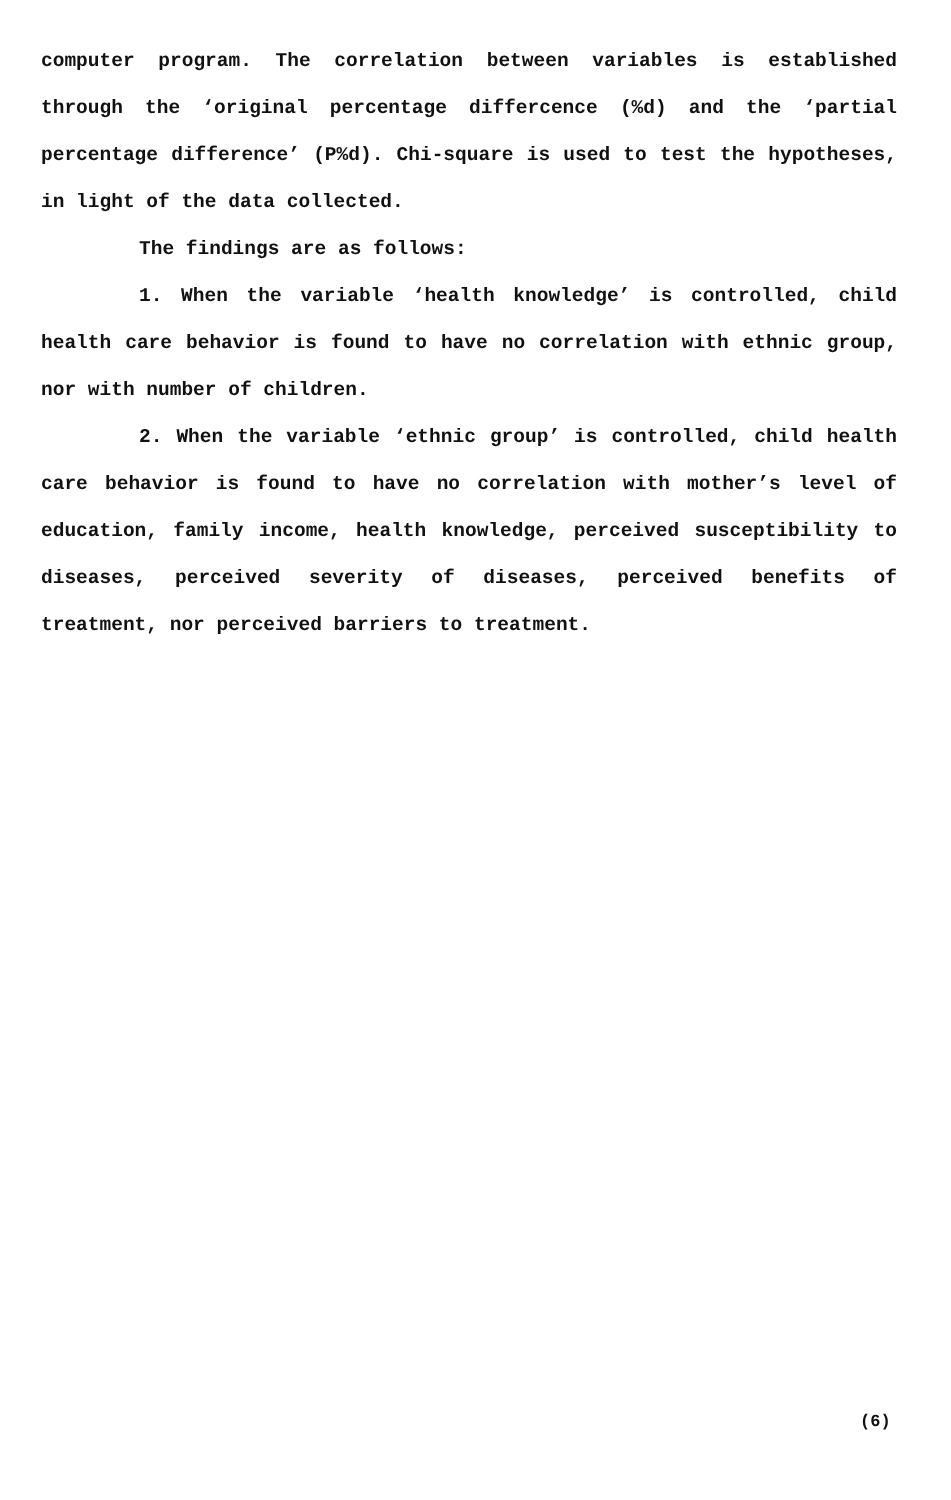computer program. The correlation between variables is established through the ‘original percentage differcence (%d) and the ‘partial percentage difference’ (P%d). Chi-square is used to test the hypotheses, in light of the data collected.
The findings are as follows:
1. When the variable ‘health knowledge’ is controlled, child health care behavior is found to have no correlation with ethnic group, nor with number of children.
2. When the variable ‘ethnic group’ is controlled, child health care behavior is found to have no correlation with mother’s level of education, family income, health knowledge, perceived susceptibility to diseases, perceived severity of diseases, perceived benefits of treatment, nor perceived barriers to treatment.
(6)